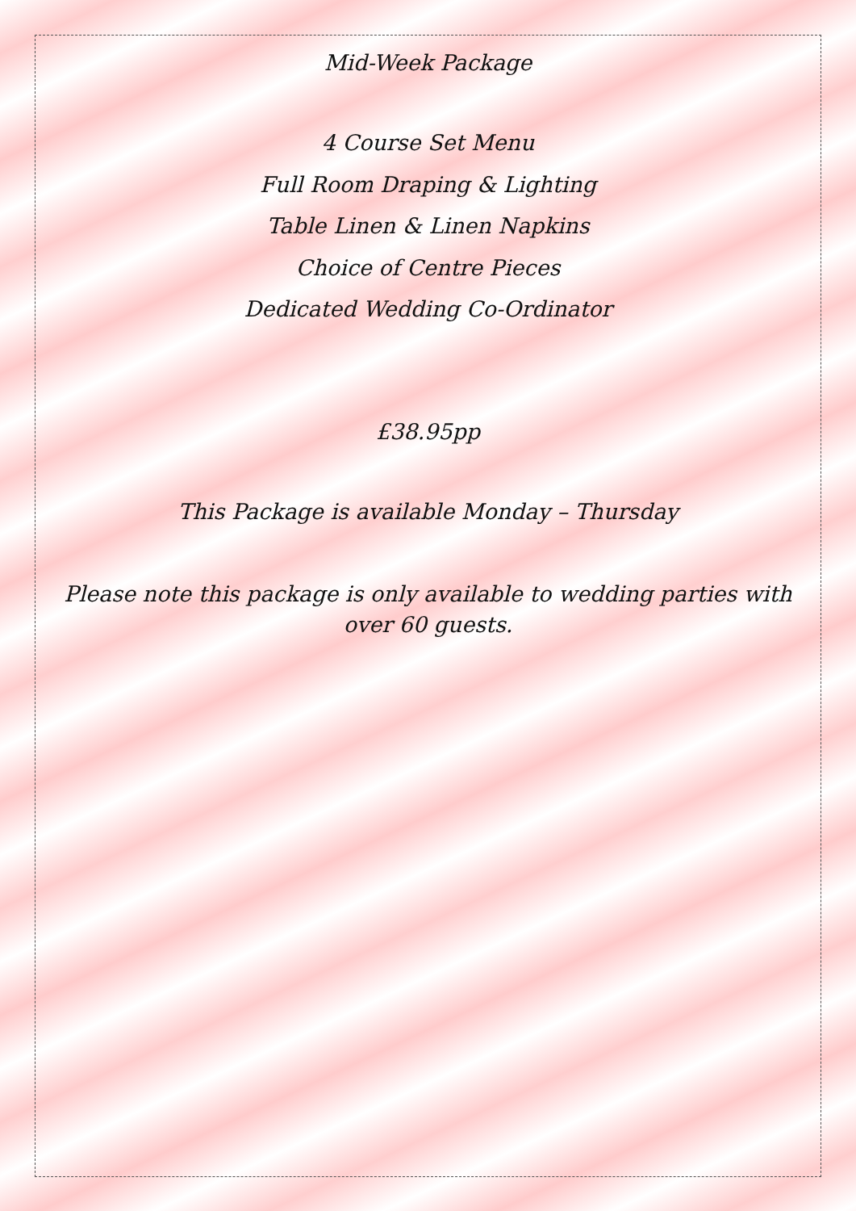Mid-Week Package
4 Course Set Menu
Full Room Draping & Lighting
Table Linen & Linen Napkins
Choice of Centre Pieces
Dedicated Wedding Co-Ordinator
£38.95pp
This Package is available Monday – Thursday
Please note this package is only available to wedding parties with over 60 guests.